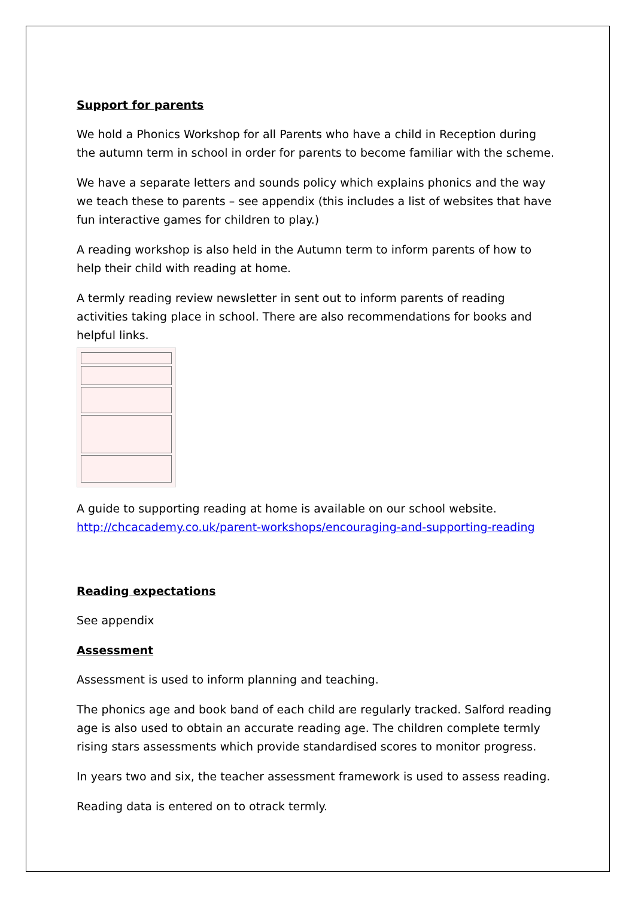Support for parents
We hold a Phonics Workshop for all Parents who have a child in Reception during the autumn term in school in order for parents to become familiar with the scheme.
We have a separate letters and sounds policy which explains phonics and the way we teach these to parents – see appendix (this includes a list of websites that have fun interactive games for children to play.)
A reading workshop is also held in the Autumn term to inform parents of how to help their child with reading at home.
A termly reading review newsletter in sent out to inform parents of reading activities taking place in school. There are also recommendations for books and helpful links.
A guide to supporting reading at home is available on our school website. http://chcacademy.co.uk/parent-workshops/encouraging-and-supporting-reading
Reading expectations
See appendix
Assessment
Assessment is used to inform planning and teaching.
The phonics age and book band of each child are regularly tracked. Salford reading age is also used to obtain an accurate reading age. The children complete termly rising stars assessments which provide standardised scores to monitor progress.
In years two and six, the teacher assessment framework is used to assess reading.
Reading data is entered on to otrack termly.